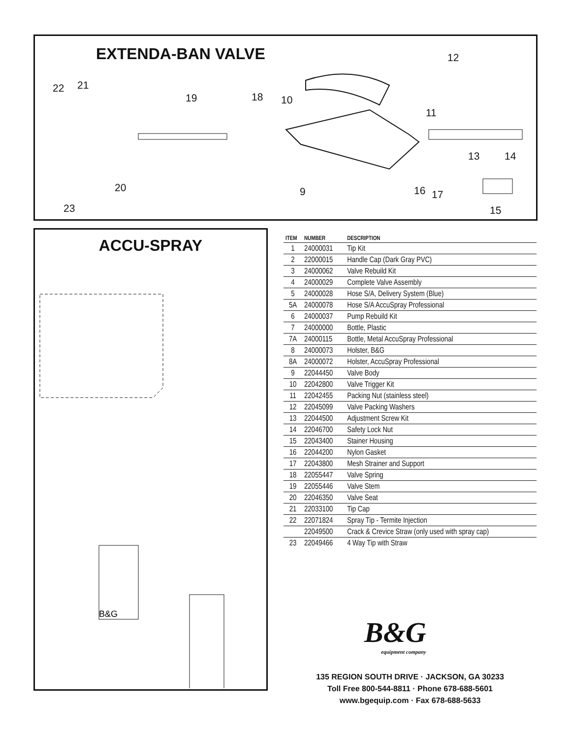EXTENDA-BAN VALVE 12
22 21
19 18 10
11
13 14
20 9 16 17
23 15
ACCU-SPRAY
B&G
| ITEM | NUMBER | DESCRIPTION |
| --- | --- | --- |
| 1 | 24000031 | Tip Kit |
| 2 | 22000015 | Handle Cap (Dark Gray PVC) |
| 3 | 24000062 | Valve Rebuild Kit |
| 4 | 24000029 | Complete Valve Assembly |
| 5 | 24000028 | Hose S/A, Delivery System (Blue) |
| 5A | 24000078 | Hose S/A AccuSpray Professional |
| 6 | 24000037 | Pump Rebuild Kit |
| 7 | 24000000 | Bottle, Plastic |
| 7A | 24000115 | Bottle, Metal AccuSpray Professional |
| 8 | 24000073 | Holster, B&G |
| 8A | 24000072 | Holster, AccuSpray Professional |
| 9 | 22044450 | Valve Body |
| 10 | 22042800 | Valve Trigger Kit |
| 11 | 22042455 | Packing Nut (stainless steel) |
| 12 | 22045099 | Valve Packing Washers |
| 13 | 22044500 | Adjustment Screw Kit |
| 14 | 22046700 | Safety Lock Nut |
| 15 | 22043400 | Stainer Housing |
| 16 | 22044200 | Nylon Gasket |
| 17 | 22043800 | Mesh Strainer and Support |
| 18 | 22055447 | Valve Spring |
| 19 | 22055446 | Valve Stem |
| 20 | 22046350 | Valve Seat |
| 21 | 22033100 | Tip Cap |
| 22 | 22071824 | Spray Tip - Termite Injection |
| | 22049500 | Crack & Crevice Straw (only used with spray cap) |
| 23 | 22049466 | 4 Way Tip with Straw |
B&G
equipment company
135 REGION SOUTH DRIVE · JACKSON, GA 30233
Toll Free 800-544-8811 · Phone 678-688-5601
www.bgequip.com · Fax 678-688-5633